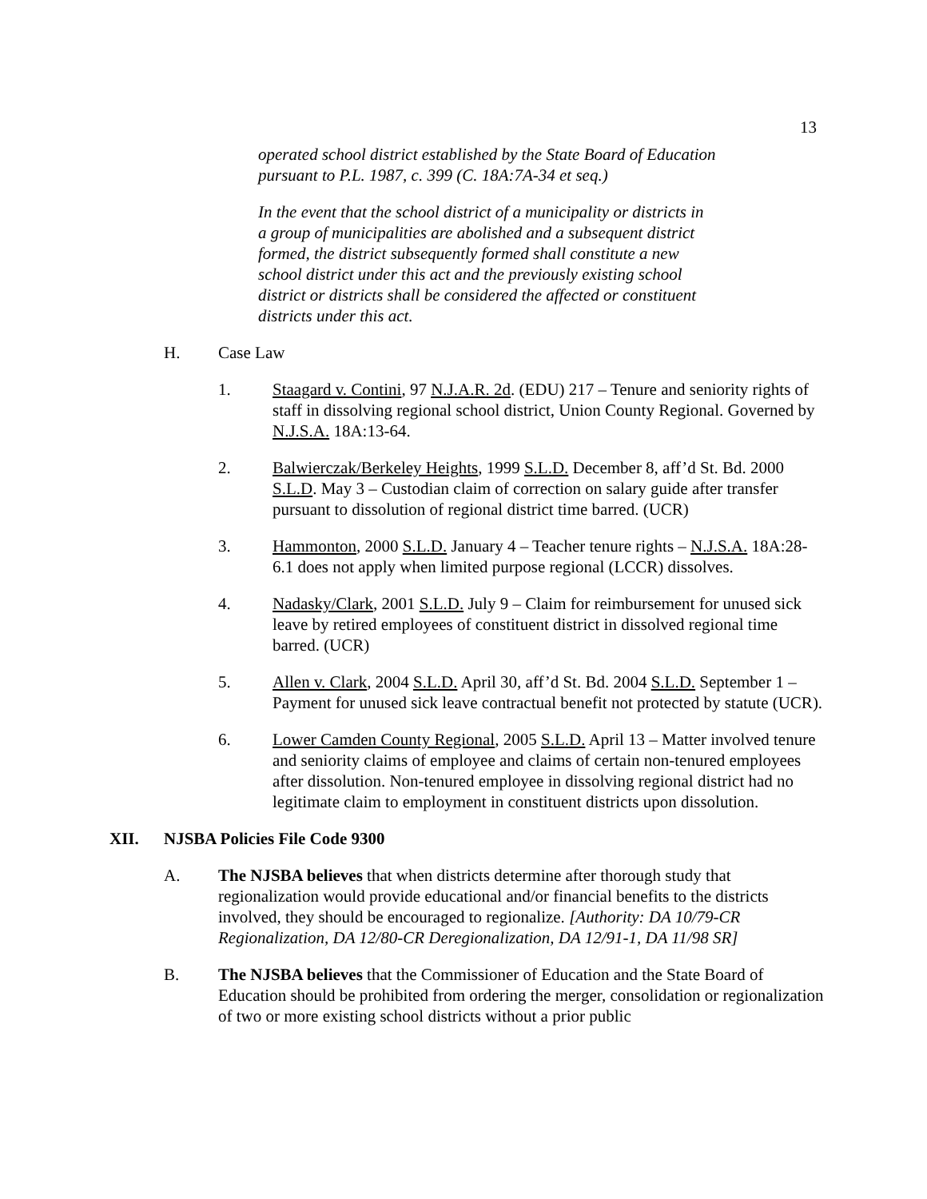13
operated school district established by the State Board of Education pursuant to P.L. 1987, c. 399 (C. 18A:7A-34 et seq.)
In the event that the school district of a municipality or districts in a group of municipalities are abolished and a subsequent district formed, the district subsequently formed shall constitute a new school district under this act and the previously existing school district or districts shall be considered the affected or constituent districts under this act.
H. Case Law
1. Staagard v. Contini, 97 N.J.A.R. 2d. (EDU) 217 – Tenure and seniority rights of staff in dissolving regional school district, Union County Regional. Governed by N.J.S.A. 18A:13-64.
2. Balwierczak/Berkeley Heights, 1999 S.L.D. December 8, aff’d St. Bd. 2000 S.L.D. May 3 – Custodian claim of correction on salary guide after transfer pursuant to dissolution of regional district time barred. (UCR)
3. Hammonton, 2000 S.L.D. January 4 – Teacher tenure rights – N.J.S.A. 18A:28-6.1 does not apply when limited purpose regional (LCCR) dissolves.
4. Nadasky/Clark, 2001 S.L.D. July 9 – Claim for reimbursement for unused sick leave by retired employees of constituent district in dissolved regional time barred. (UCR)
5. Allen v. Clark, 2004 S.L.D. April 30, aff’d St. Bd. 2004 S.L.D. September 1 – Payment for unused sick leave contractual benefit not protected by statute (UCR).
6. Lower Camden County Regional, 2005 S.L.D. April 13 – Matter involved tenure and seniority claims of employee and claims of certain non-tenured employees after dissolution. Non-tenured employee in dissolving regional district had no legitimate claim to employment in constituent districts upon dissolution.
XII. NJSBA Policies File Code 9300
A. The NJSBA believes that when districts determine after thorough study that regionalization would provide educational and/or financial benefits to the districts involved, they should be encouraged to regionalize. [Authority: DA 10/79-CR Regionalization, DA 12/80-CR Deregionalization, DA 12/91-1, DA 11/98 SR]
B. The NJSBA believes that the Commissioner of Education and the State Board of Education should be prohibited from ordering the merger, consolidation or regionalization of two or more existing school districts without a prior public